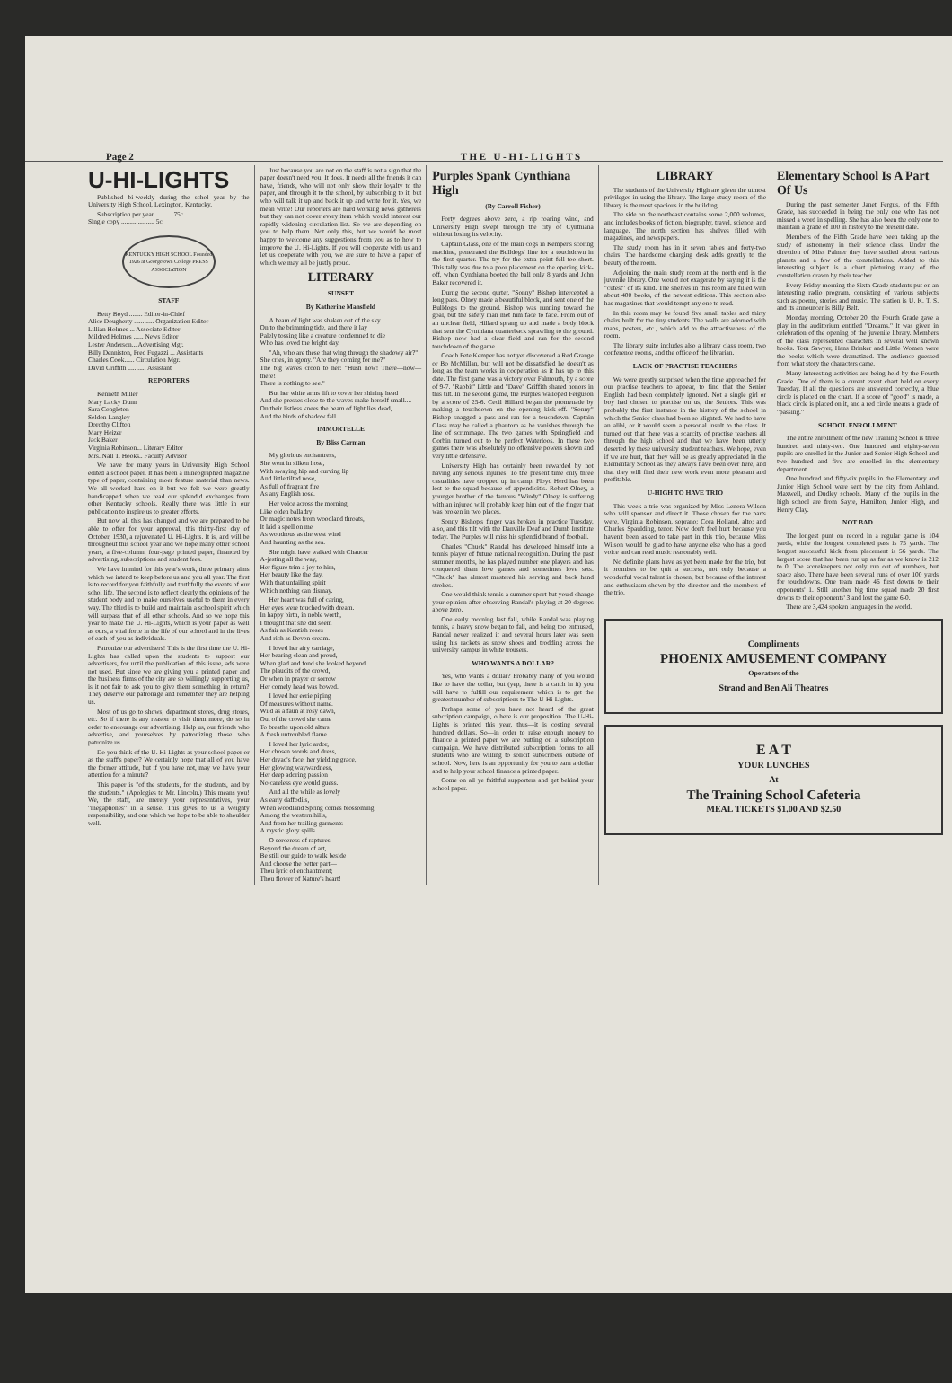Page 2 T H E U - H I - L I G H T S
U-HI-LIGHTS
Published bi-weekly during the schol year by the University High School, Lexington, Kentucky.
Subscription per year .......... 75c
Single copy .................... 5c
KENTUCKY HIGH SCHOOL Founded 1926 at Georgetown College PRESS ASSOCIATION
STAFF
Betty Boyd ........ Editor-in-Chief
Alice Dougherty ............ Organization Editor
Lillian Holmes ... Associate Editor
Mildred Holmes ...... News Editor
Lester Anderson... Advertising Mgr.
Billy Denniston, Fred Fugazzi ... Assistants
Charles Cook...... Circulation Mgr.
David Griffith ........... Assistant
REPORTERS
Kenneth Miller
Mary Lacky Dunn
Sara Congleton
Seldon Langley
Dorothy Clifton
Mary Heizer
Jack Baker
Virginia Robinson... Literary Editor
Mrs. Nall T. Hooks.. Faculty Advisor
We have for many years in University High School edited a school paper. It has been a mineographed magazine type of paper, containing moer feature material than news. We all worked hard on it but we felt we were greatly handicapped when we read our splendid exchanges from other Kentucky schools. Really there was little in our publication to inspire us to greater efforts.
But now all this has changed and we are prepared to be able to offer for your approval, this thirty-first day of October, 1930, a rejuvenated U. Hi-Lights. It is, and will be throughout this school year and we hope many other school years, a five-column, four-page printed paper, financed by advertising, subscriptions and student fees.
We have in mind for this year's work, three primary aims which we intend to keep before us and you all year. The first is to record for you faithfully and truthfully the events of our schol life. The second is to reflect clearly the opinions of the student body and to make ourselves useful to them in every way. The third is to build and maintain a school spirit which will surpass that of all other schools. And so we hope this year to make the U. Hi-Lights, which is your paper as well as ours, a vital force in the life of our school and in the lives of each of you as individuals.
Patronize our advertisers! This is the first time the U. Hi-Lights has called upon the students to support our advertisers, for until the publication of this issue, ads were not used. But since we are giving you a printed paper and the business firms of the city are so willingly supporting us, is it not fair to ask you to give them something in return? They deserve our patronage and remember they are helping us.
Most of us go to shows, department stores, drug stores, etc. So if there is any reason to visit them more, do so in order to encourage our advertising. Help us, our friends who advertise, and yourselves by patronizing those who patronize us.
Do you think of the U. Hi-Lights as your school paper or as the staff's paper? We certainly hope that all of you have the former attitude, but if you have not, may we have your attention for a minute?
This paper is "of the students, for the students, and by the students." (Apologies to Mr. Lincoln.) This means you! We, the staff, are merely your representatives, your "megaphones" in a sense. This gives to us a weighty responsibility, and one which we hope to be able to shoulder well.
Just because you are not on the staff is not a sign that the paper doesn't need you. It does. It needs all the friends it can have, friends, who will not only show their loyalty to the paper, and through it to the school, by subscribing to it, but who will talk it up and back it up and write for it. Yes, we mean write! Our reporters are hard working news gatherers but they can not cover every item which would interest our rapidly widening circulation list. So we are depending on you to help them. Not only this, but we would be most happy to welcome any suggestions from you as to how to improve the U. Hi-Lights. If you will cooperate with us and let us cooperate with you, we are sure to have a paper of which we may all be justly proud.
LITERARY
SUNSET
By Katherine Mansfield
A beam of light was shaken out of the sky
On to the brimming tide, and there it lay
Palely tossing like a creature condemned to die
Who has loved the bright day.
"Ah, who are these that wing through the shadowy air?"
She cries, in agony. "Are they coming for me?"
The big waves croon to her: "Hush now! There—now—there!
There is nothing to see."
But her white arms lift to cover her shining head
And she presses close to the waves make herself small....
On their listless knees the beam of light lies dead,
And the birds of shadow fall.
IMMORTELLE
By Bliss Carman
My glorious enchantress,
She went in silken hose,
With swaying hip and curving lip
And little tilted nose,
As full of fragrant fire
As any English rose.
Her voice across the morning,
Like olden balladry
Or magic notes from woodland throats,
It laid a spell on me
As wondrous as the west wind
And haunting as the sea.
She might have walked with Chaucer
A-jesting all the way,
Her figure trim a joy to him,
Her beauty like the day,
With that unfailing spirit
Which nothing can dismay.
Her heart was full of caring,
Her eyes were touched with dream.
In happy birth, in noble worth,
I thought that she did seem
As fair as Kentish roses
And rich as Devon cream.
I loved her airy carriage,
Her bearing clean and proud,
When glad and fond she looked beyond
The plaudits of the crowd,
Or when in prayer or sorrow
Her comely head was bowed.
I loved her eerie piping
Of measures without name.
Wild as a faun at rosy dawn,
Out of the crowd she came
To breathe upon old altars
A fresh untroubled flame.
I loved her lyric ardor,
Her chosen words and dress,
Her dryad's face, her yielding grace,
Her glowing waywardness,
Her deep adoring passion
No careless eye would guess.
And all the while as lovely
As early daffodils,
When woodland Spring comes blossoming
Among the western hills,
And from her trailing garments
A mystic glory spills.
O sorceress of raptures
Beyond the dream of art,
Be still our guide to walk beside
And choose the better part—
Thou lyric of enchantment;
Thou flower of Nature's heart!
Purples Spank Cynthiana High
(By Carroll Fisher)
Forty degrees above zero, a rip roaring wind, and University High swept through the city of Cynthiana without losing its velocity.
Captain Glass, one of the main cogs in Kemper's scoring machine, penetrated the Bulldogs' line for a touchdown in the first quarter. The try for the extra point fell too short. This tally was due to a poor placement on the opening kick-off, when Cynthiana booted the ball only 8 yards and John Baker recovered it.
Durng the second qurter, "Sonny" Bishop intercepted a long pass. Olney made a beautiful block, and sent one of the Bulldog's to the ground. Bishop was running toward the goal, but the safety man met him face to face. From out of an unclear field, Hillard sprang up and made a body block that sent the Cynthiana quarterback sprawling to the ground. Bishop now had a clear field and ran for the second touchdown of the game.
Coach Pete Kemper has not yet discovered a Red Grange or Bo McMillan, but will not be dissatisfied he doesn't as long as the team works in cooperation as it has up to this date. The first game was a victory over Falmouth, by a score of 9-7. "Rabbit" Little and "Dave" Griffith shared honors in this tilt. In the second game, the Purples walloped Ferguson by a score of 25-6. Cecil Hillard began the promenade by making a touchdown on the opening kick-off. "Sonny" Bishop snagged a pass and ran for a touchdown. Captain Glass may be called a phantom as he vanishes through the line of scrimmage. The two games with Springfield and Corbin turned out to be perfect Waterloos. In these two games there was absolutely no offensive powers shown and very little defensive.
University High has certainly been rewarded by not having any serious injuries. To the present time only three casualities have cropped up in camp. Floyd Herd has been lost to the squad because of appendicitis. Robert Olney, a younger brother of the famous "Windy" Olney, is suffering with an injured will probably keep him out of the finger that was broken in two places.
Sonny Bishop's finger was broken in practice Tuesday, also, and this tilt with the Danville Deaf and Dumb Institute today. The Purples will miss his splendid brand of football.
Charles "Chuck" Randal has developed himself into a tennis player of future national recognition. During the past summer months, he has played number one players and has conquered them love games and sometimes love sets. "Chuck" has almost mastered his serving and back hand strokes.
One would think tennis a summer sport but you'd change your opinion after observing Randal's playing at 20 degrees above zero.
One early morning last fall, while Randal was playing tennis, a heavy snow began to fall, and being too enthused, Randal never realized it and several hours later was seen using his rackets as snow shoes and trodding across the university campus in white trousers.
WHO WANTS A DOLLAR?
Yes, who wants a dollar? Probably many of you would like to have the dollar, but (yep, there is a catch in it) you will have to fulfill our requirement which is to get the greatest number of subscriptions to The U-Hi-Lights.
Perhaps some of you have not heard of the great subcription campaign, o here is our proposition. The U-Hi-Lights is printed this year, thus—it is costing several hundred dollars. So—in order to raise enough money to finance a printed paper we are putting on a subscription campaign. We have distributed subscription forms to all students who are willing to solicit subscribers outside of school. Now, here is an opportunity for you to earn a dollar and to help your school finance a printed paper.
Come on all ye faithful supporters and get behind your school paper.
LIBRARY
The students of the University High are given the utmost privileges in using the library. The large study room of the library is the most spacious in the building.
The side on the northeast contains some 2,000 volumes, and includes books of fiction, biography, travel, science, and language. The north section has shelves filled with magazines, and newspapers.
The study room has in it seven tables and forty-two chairs. The handsome charging desk adds greatly to the beauty of the room.
Adjoining the main study room at the north end is the juvenile library. One would not exagerate by saying it is the "cutest" of its kind. The shelves in this room are filled with about 400 books, of the newest editions. This section also has magazines that would tempt any one to read.
In this room may be found five small tables and thirty chairs built for the tiny students. The walls are adorned with maps, posters, etc., which add to the attractiveness of the room.
The library suite includes also a library class room, two conference rooms, and the office of the librarian.
LACK OF PRACTISE TEACHERS
We were greatly surprised when the time approached for our practise teachers to appear, to find that the Senior English had been completely ignored. Not a single girl or boy had chosen to practise on us, the Seniors. This was probably the first instance in the history of the school in which the Senior class had been so slighted. We had to have an alibi, or it would seem a personal insult to the class. It turned out that there was a scarcity of practise teachers all through the high school and that we have been utterly deserted by these university student teachers. We hope, even if we are hurt, that they will be as greatly appreciated in the Elementary School as they always have been over here, and that they will find their new work even more pleasant and profitable.
U-HIGH TO HAVE TRIO
This week a trio was organized by Miss Lenora Wilson who will sponsor and direct it. Those chosen for the parts were, Virginia Robinson, soprano; Cora Holland, alto; and Charles Spaulding, tenor. Now don't feel hurt because you haven't been asked to take part in this trio, because Miss Wilson would be glad to have anyone else who has a good voice and can read music reasonably well.
No definite plans have as yet been made for the trio, but it promises to be quit a success, not only because a wonderful vocal talent is chosen, but because of the interest and enthusiasm shown by the director and the members of the trio.
Elementary School Is A Part Of Us
During the past semester Janet Fergus, of the Fifth Grade, has succeeded in being the only one who has not missed a word in spelling. She has also been the only one to maintain a grade of 100 in history to the present date.
Members of the Fifth Grade have been taking up the study of astronomy in their science class. Under the direction of Miss Palmer they have studied about various planets and a few of the constellations. Added to this interesting subject is a chart picturing many of the constellation drawn by their teacher.
Every Friday morning the Sixth Grade students put on an interesting radio program, consisting of various subjects such as poems, stories and music. The station is U. K. T. S. and its announcer is Billy Belt.
Monday morning, October 20, the Fourth Grade gave a play in the auditorium entitled "Dreams." It was given in celebration of the opening of the juvenile library. Members of the class represented characters in several well known books. Tom Sawyer, Hans Brinker and Little Women were the books which were dramatized. The audience guessed from what story the characters came.
Many interesting activities are being held by the Fourth Grade. One of them is a curent event chart held on every Tuesday. If all the questions are answered correctly, a blue circle is placed on the chart. If a score of "good" is made, a black circle is placed on it, and a red circle means a grade of "passing."
SCHOOL ENROLLMENT
The entire enrollment of the new Training School is three hundred and ninty-two. One hundred and eighty-seven pupils are enrolled in the Junior and Senior High School and two hundred and five are enrolled in the elementary department.
One hundred and fifty-six pupils in the Elementary and Junior High School were sent by the city from Ashland, Maxwell, and Dudley schools. Many of the pupils in the high school are from Sayre, Hamilton, Junior High, and Henry Clay.
NOT BAD
The longest punt on record in a regular game is 104 yards, while the longest completed pass is 75 yards. The longest successful kick from placement is 56 yards. The largest score that has been run up as far as we know is 212 to 0. The scorekeepers not only run out of numbers, but space also. There have been several runs of over 100 yards for touchdowns. One team made 46 first downs to their opponents' 1. Still another big time squad made 20 first downs to their opponents' 3 and lost the game 6-0.
There are 3,424 spoken languages in the world.
Compliments
PHOENIX AMUSEMENT COMPANY
Operators of the
Strand and Ben Ali Theatres
E A T
YOUR LUNCHES
At
The Training School Cafeteria
MEAL TICKETS $1.00 AND $2.50